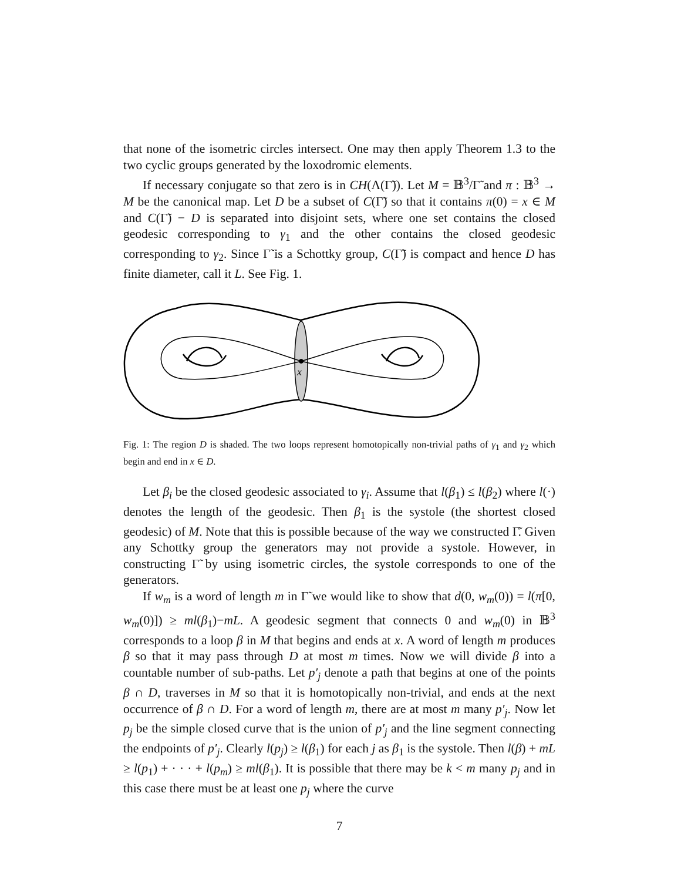that none of the isometric circles intersect. One may then apply Theorem 1.3 to the two cyclic groups generated by the loxodromic elements.
If necessary conjugate so that zero is in CH(Λ(Γ̃)). Let M = 𝔹<sup>3</sup>/Γ̃ and π : 𝔹<sup>3</sup> → M be the canonical map. Let D be a subset of C(Γ̃) so that it contains π(0) = x ∈ M and C(Γ̃) − D is separated into disjoint sets, where one set contains the closed geodesic corresponding to γ<sub>1</sub> and the other contains the closed geodesic corresponding to γ<sub>2</sub>. Since Γ̃ is a Schottky group, C(Γ̃) is compact and hence D has finite diameter, call it L. See Fig. 1.
x
Fig. 1: The region D is shaded. The two loops represent homotopically non-trivial paths of γ<sub>1</sub> and γ<sub>2</sub> which begin and end in x ∈ D.
Let β<sub>i</sub> be the closed geodesic associated to γ<sub>i</sub>. Assume that l(β<sub>1</sub>) ≤ l(β<sub>2</sub>) where l(·) denotes the length of the geodesic. Then β<sub>1</sub> is the systole (the shortest closed geodesic) of M. Note that this is possible because of the way we constructed Γ̃. Given any Schottky group the generators may not provide a systole. However, in constructing Γ̃ by using isometric circles, the systole corresponds to one of the generators.
If w<sub>m</sub> is a word of length m in Γ̃ we would like to show that d(0, w<sub>m</sub>(0)) = l(π[0, w<sub>m</sub>(0)]) ≥ ml(β<sub>1</sub>)−mL. A geodesic segment that connects 0 and w<sub>m</sub>(0) in 𝔹<sup>3</sup> corresponds to a loop β in M that begins and ends at x. A word of length m produces β so that it may pass through D at most m times. Now we will divide β into a countable number of sub-paths. Let p′<sub>j</sub> denote a path that begins at one of the points β ∩ D, traverses in M so that it is homotopically non-trivial, and ends at the next occurrence of β ∩ D. For a word of length m, there are at most m many p′<sub>j</sub>. Now let p<sub>j</sub> be the simple closed curve that is the union of p′<sub>j</sub> and the line segment connecting the endpoints of p′<sub>j</sub>. Clearly l(p<sub>j</sub>) ≥ l(β<sub>1</sub>) for each j as β<sub>1</sub> is the systole. Then l(β) + mL ≥ l(p<sub>1</sub>) + · · · + l(p<sub>m</sub>) ≥ ml(β<sub>1</sub>). It is possible that there may be k < m many p<sub>j</sub> and in this case there must be at least one p<sub>j</sub> where the curve
7